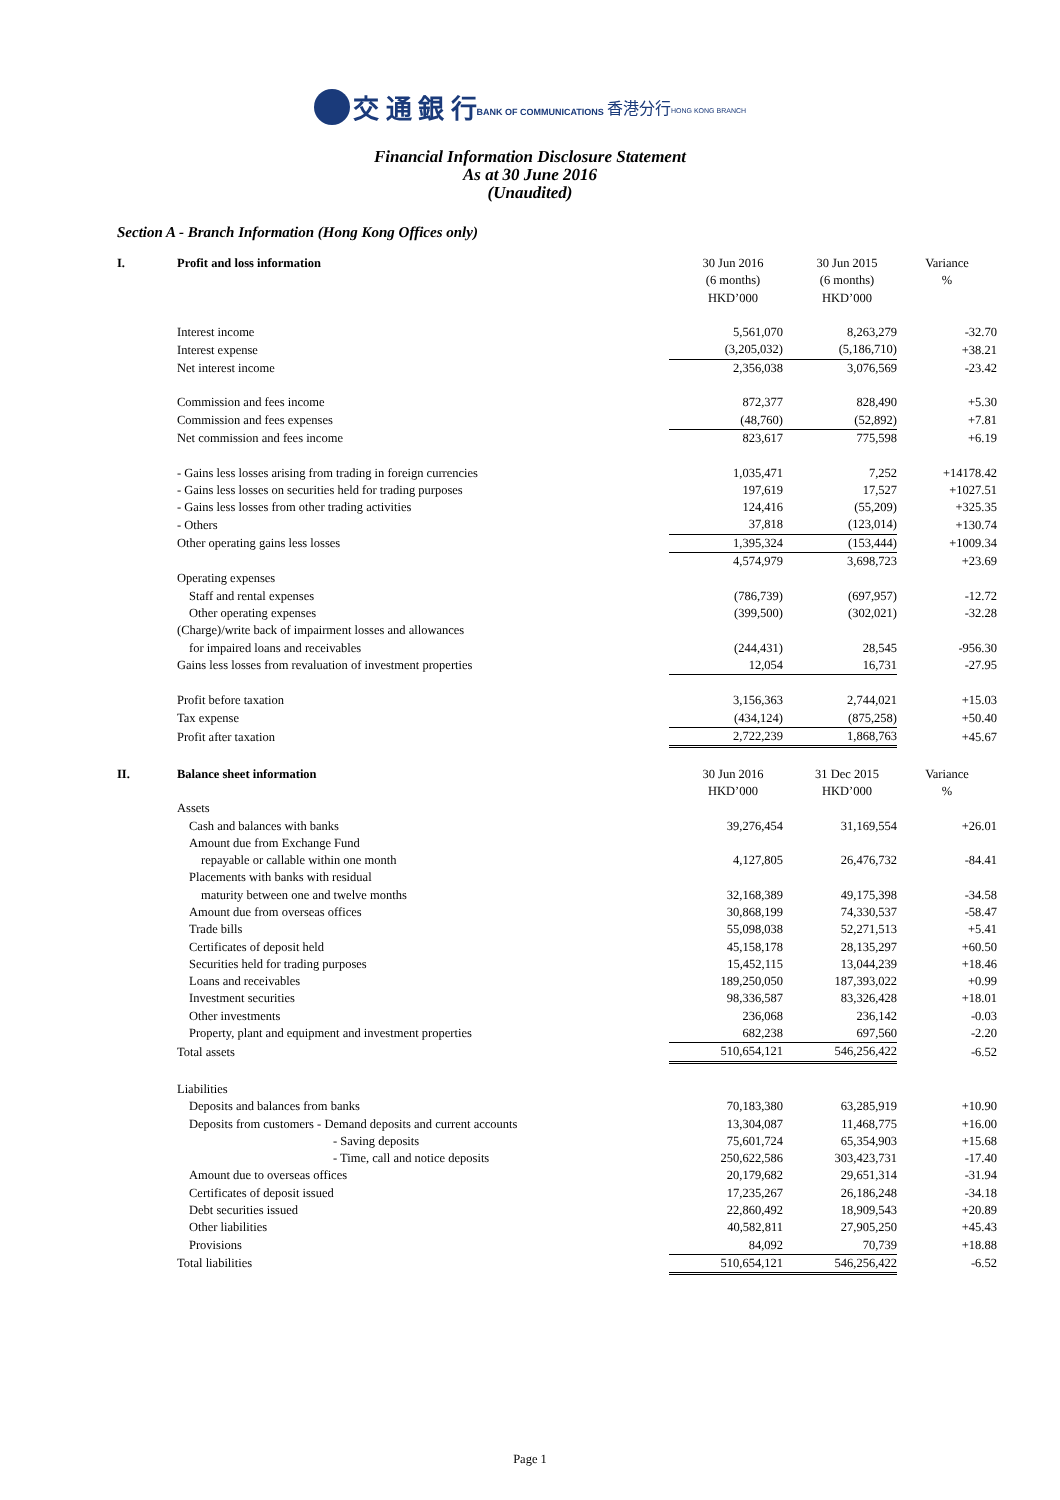交 通 銀 行
BANK OF COMMUNICATIONS 香港分行
HONG KONG BRANCH
Financial Information Disclosure Statement
As at 30 June 2016
(Unaudited)
Section A - Branch Information (Hong Kong Offices only)
| I. | Profit and loss information | 30 Jun 2016 | 30 Jun 2015 | Variance |
| | | (6 months) | (6 months) | % |
| | | HKD’000 | HKD’000 | |
| | Interest income | 5,561,070 | 8,263,279 | -32.70 |
| | Interest expense | (3,205,032) | (5,186,710) | +38.21 |
| | Net interest income | 2,356,038 | 3,076,569 | -23.42 |
| | Commission and fees income | 872,377 | 828,490 | +5.30 |
| | Commission and fees expenses | (48,760) | (52,892) | +7.81 |
| | Net commission and fees income | 823,617 | 775,598 | +6.19 |
| | - Gains less losses arising from trading in foreign currencies | 1,035,471 | 7,252 | +14178.42 |
| | - Gains less losses on securities held for trading purposes | 197,619 | 17,527 | +1027.51 |
| | - Gains less losses from other trading activities | 124,416 | (55,209) | +325.35 |
| | - Others | 37,818 | (123,014) | +130.74 |
| | Other operating gains less losses | 1,395,324 | (153,444) | +1009.34 |
| | | 4,574,979 | 3,698,723 | +23.69 |
| | Operating expenses | | | |
| | Staff and rental expenses | (786,739) | (697,957) | -12.72 |
| | Other operating expenses | (399,500) | (302,021) | -32.28 |
| | (Charge)/write back of impairment losses and allowances | | | |
| | for impaired loans and receivables | (244,431) | 28,545 | -956.30 |
| | Gains less losses from revaluation of investment properties | 12,054 | 16,731 | -27.95 |
| | Profit before taxation | 3,156,363 | 2,744,021 | +15.03 |
| | Tax expense | (434,124) | (875,258) | +50.40 |
| | Profit after taxation | 2,722,239 | 1,868,763 | +45.67 |
| II. | Balance sheet information | 30 Jun 2016 | 31 Dec 2015 | Variance |
| | | HKD’000 | HKD’000 | % |
| | Assets | | | |
| | Cash and balances with banks | 39,276,454 | 31,169,554 | +26.01 |
| | Amount due from Exchange Fund | | | |
| | repayable or callable within one month | 4,127,805 | 26,476,732 | -84.41 |
| | Placements with banks with residual | | | |
| | maturity between one and twelve months | 32,168,389 | 49,175,398 | -34.58 |
| | Amount due from overseas offices | 30,868,199 | 74,330,537 | -58.47 |
| | Trade bills | 55,098,038 | 52,271,513 | +5.41 |
| | Certificates of deposit held | 45,158,178 | 28,135,297 | +60.50 |
| | Securities held for trading purposes | 15,452,115 | 13,044,239 | +18.46 |
| | Loans and receivables | 189,250,050 | 187,393,022 | +0.99 |
| | Investment securities | 98,336,587 | 83,326,428 | +18.01 |
| | Other investments | 236,068 | 236,142 | -0.03 |
| | Property, plant and equipment and investment properties | 682,238 | 697,560 | -2.20 |
| | Total assets | 510,654,121 | 546,256,422 | -6.52 |
| | Liabilities | | | |
| | Deposits and balances from banks | 70,183,380 | 63,285,919 | +10.90 |
| | Deposits from customers - Demand deposits and current accounts | 13,304,087 | 11,468,775 | +16.00 |
| | - Saving deposits | 75,601,724 | 65,354,903 | +15.68 |
| | - Time, call and notice deposits | 250,622,586 | 303,423,731 | -17.40 |
| | Amount due to overseas offices | 20,179,682 | 29,651,314 | -31.94 |
| | Certificates of deposit issued | 17,235,267 | 26,186,248 | -34.18 |
| | Debt securities issued | 22,860,492 | 18,909,543 | +20.89 |
| | Other liabilities | 40,582,811 | 27,905,250 | +45.43 |
| | Provisions | 84,092 | 70,739 | +18.88 |
| | Total liabilities | 510,654,121 | 546,256,422 | -6.52 |
Page 1